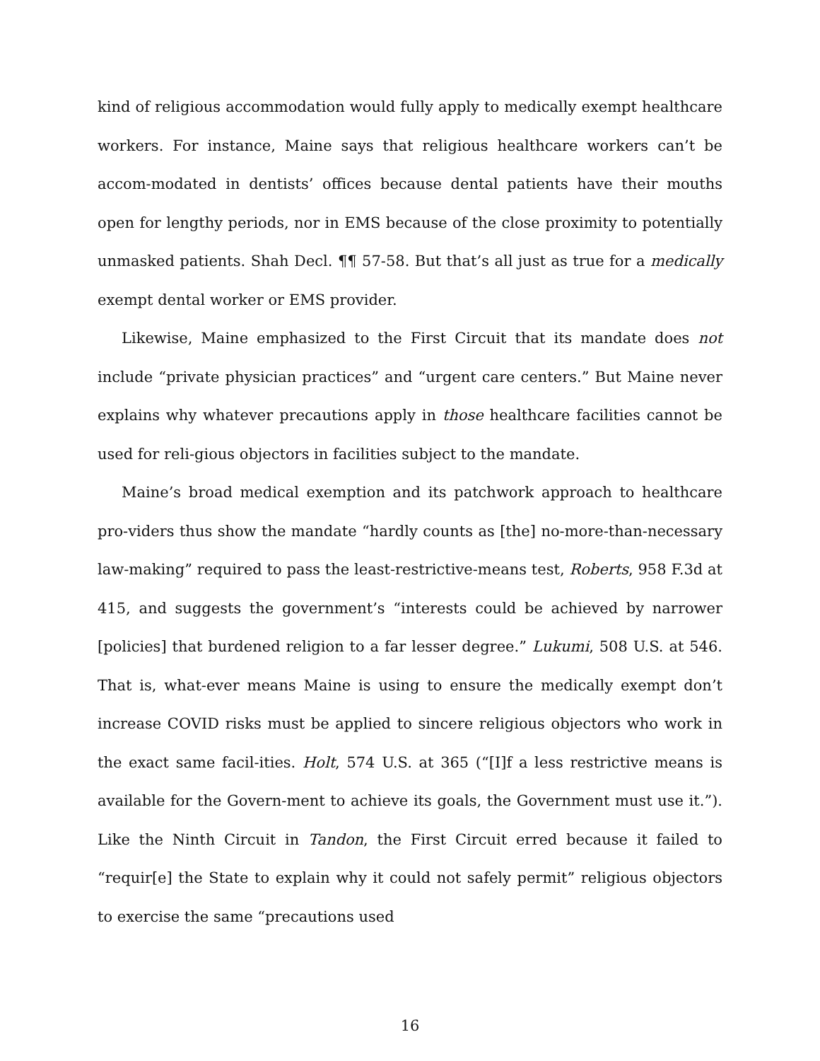kind of religious accommodation would fully apply to medically exempt healthcare workers. For instance, Maine says that religious healthcare workers can’t be accom-modated in dentists’ offices because dental patients have their mouths open for lengthy periods, nor in EMS because of the close proximity to potentially unmasked patients. Shah Decl. ¶¶ 57-58. But that’s all just as true for a medically exempt dental worker or EMS provider.
Likewise, Maine emphasized to the First Circuit that its mandate does not include “private physician practices” and “urgent care centers.” But Maine never explains why whatever precautions apply in those healthcare facilities cannot be used for reli-gious objectors in facilities subject to the mandate.
Maine’s broad medical exemption and its patchwork approach to healthcare pro-viders thus show the mandate “hardly counts as [the] no-more-than-necessary law-making” required to pass the least-restrictive-means test, Roberts, 958 F.3d at 415, and suggests the government’s “interests could be achieved by narrower [policies] that burdened religion to a far lesser degree.” Lukumi, 508 U.S. at 546. That is, what-ever means Maine is using to ensure the medically exempt don’t increase COVID risks must be applied to sincere religious objectors who work in the exact same facil-ities. Holt, 574 U.S. at 365 (“[I]f a less restrictive means is available for the Govern-ment to achieve its goals, the Government must use it.”). Like the Ninth Circuit in Tandon, the First Circuit erred because it failed to “requir[e] the State to explain why it could not safely permit” religious objectors to exercise the same “precautions used
16